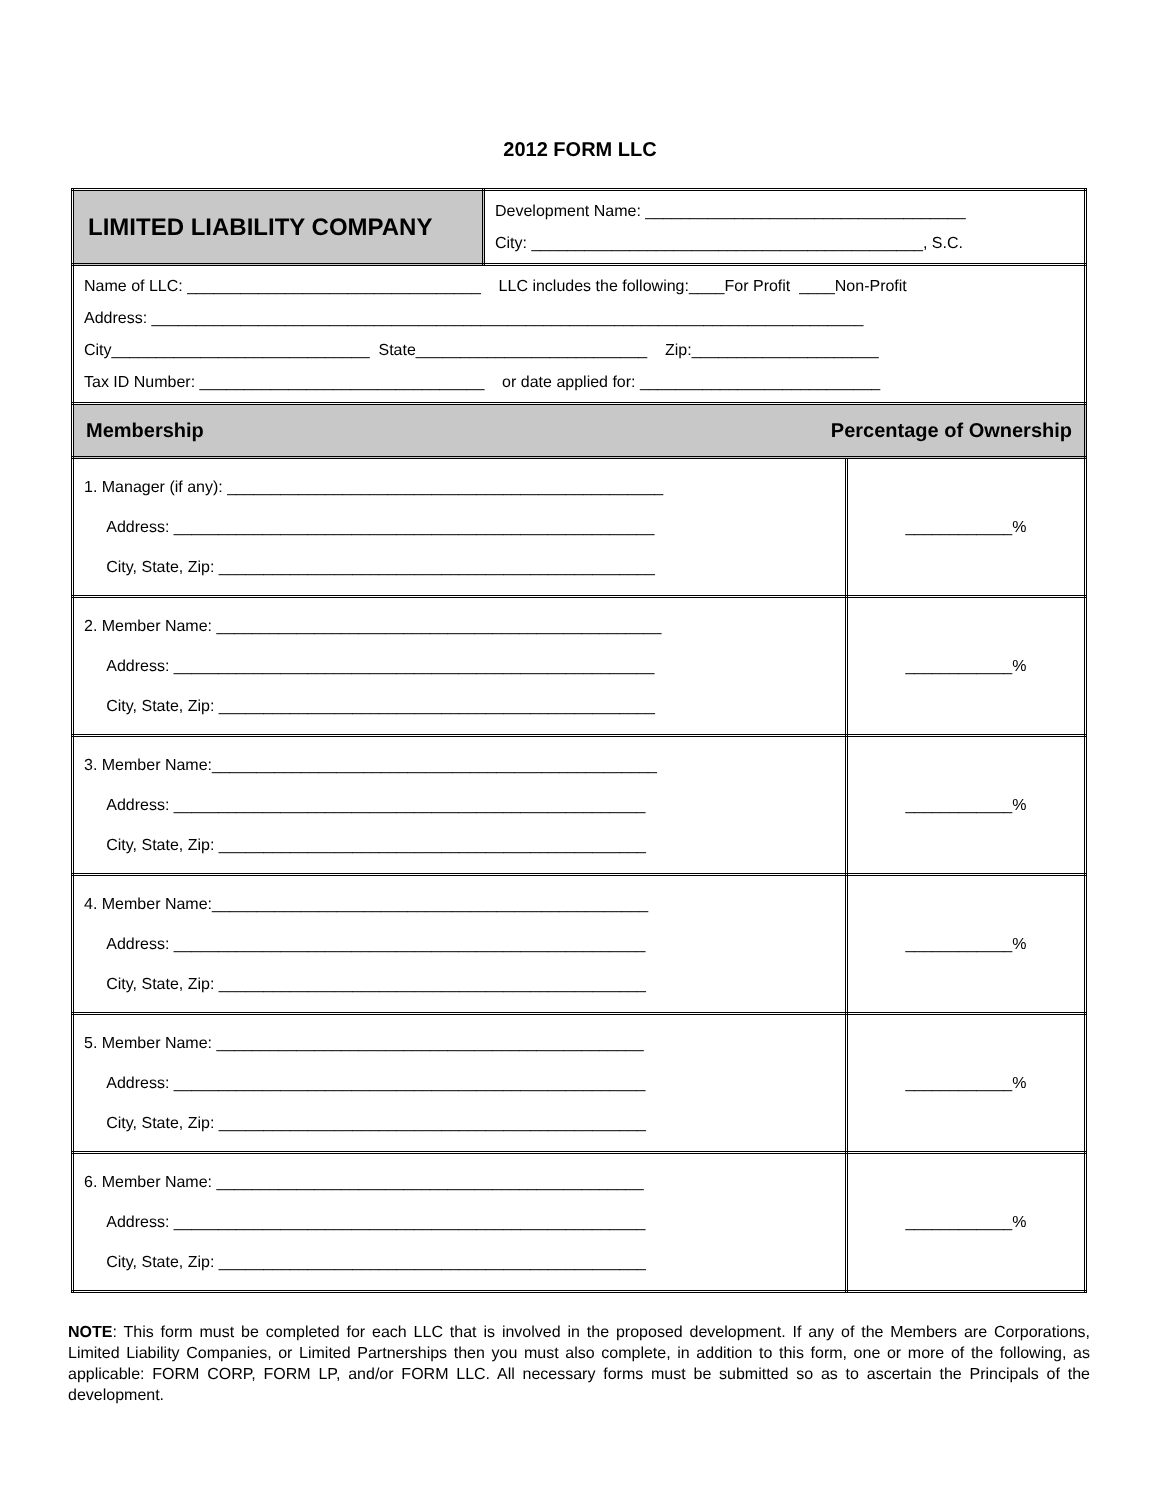2012 FORM LLC
| LIMITED LIABILITY COMPANY | Development Name: ____________________________________ City: ____________________________________________, S.C. | |
| Name of LLC: _________________________________ LLC includes the following:____For Profit ____Non-Profit Address: ________________________________________________________________________________ City_____________________________ State__________________________ Zip:_____________________ Tax ID Number: ________________________________ or date applied for: ___________________________ | | |
| Membership Percentage of Ownership | | |
| 1. Manager (if any): _________________________________________________ Address: ______________________________________________________ City, State, Zip: _________________________________________________ | | ____________% |
| 2. Member Name: __________________________________________________ Address: ______________________________________________________ City, State, Zip: _________________________________________________ | | ____________% |
| 3. Member Name:__________________________________________________ Address: _____________________________________________________ City, State, Zip: ________________________________________________ | | ____________% |
| 4. Member Name:_________________________________________________ Address: _____________________________________________________ City, State, Zip: ________________________________________________ | | ____________% |
| 5. Member Name: ________________________________________________ Address: _____________________________________________________ City, State, Zip: ________________________________________________ | | ____________% |
| 6. Member Name: ________________________________________________ Address: _____________________________________________________ City, State, Zip: ________________________________________________ | | ____________% |
NOTE: This form must be completed for each LLC that is involved in the proposed development. If any of the Members are Corporations, Limited Liability Companies, or Limited Partnerships then you must also complete, in addition to this form, one or more of the following, as applicable: FORM CORP, FORM LP, and/or FORM LLC. All necessary forms must be submitted so as to ascertain the Principals of the development.